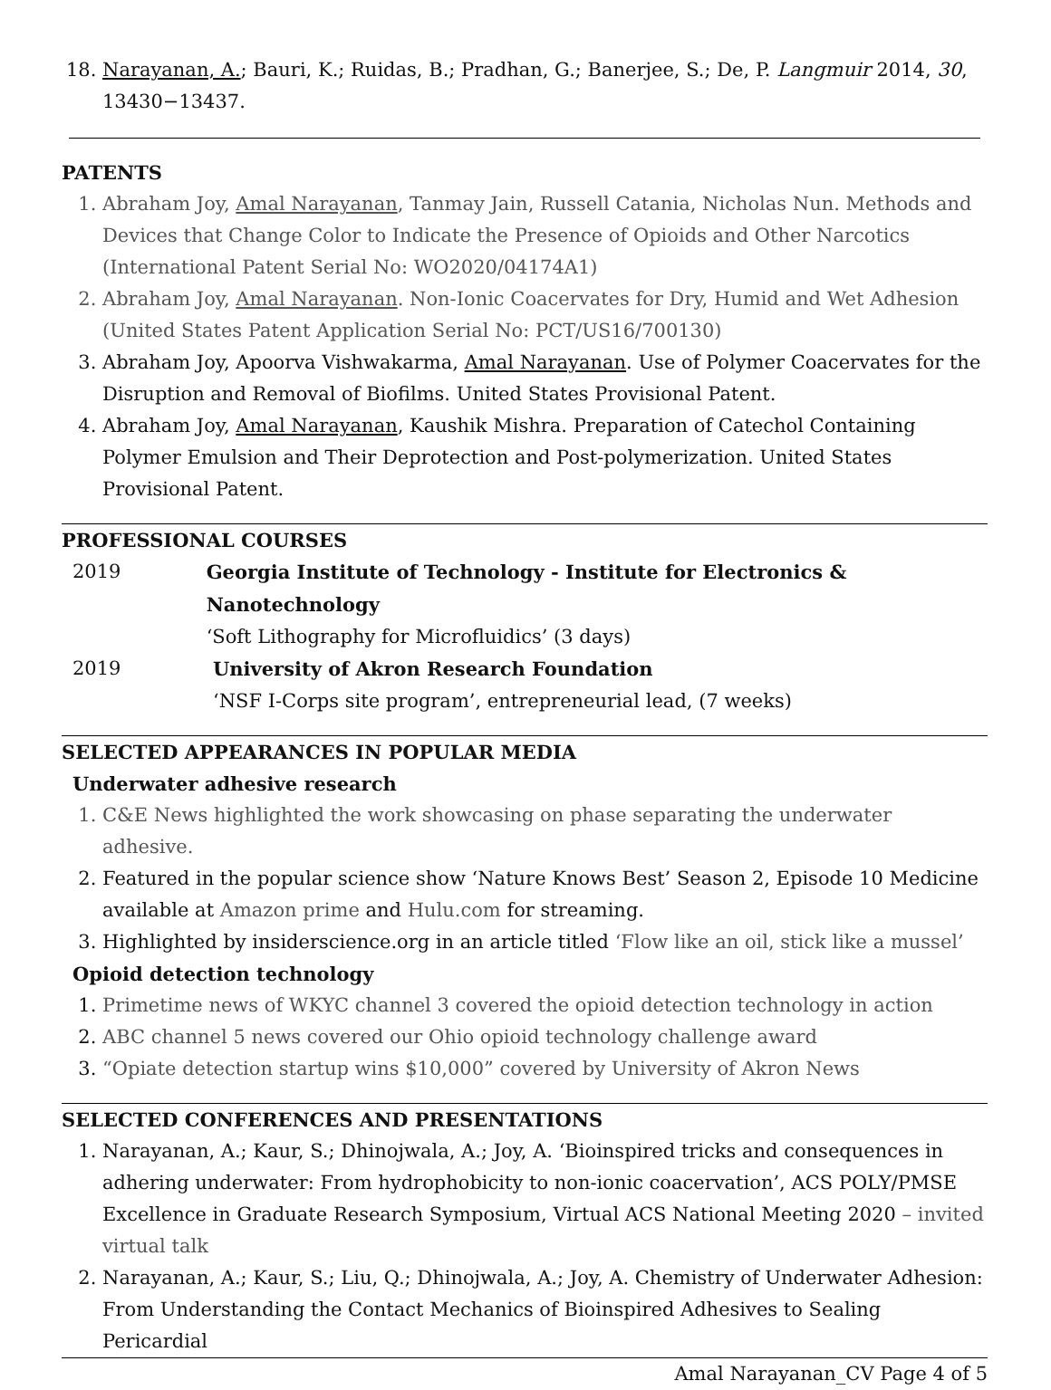18. Narayanan, A.; Bauri, K.; Ruidas, B.; Pradhan, G.; Banerjee, S.; De, P. Langmuir 2014, 30, 13430−13437.
PATENTS
1. Abraham Joy, Amal Narayanan, Tanmay Jain, Russell Catania, Nicholas Nun. Methods and Devices that Change Color to Indicate the Presence of Opioids and Other Narcotics (International Patent Serial No: WO2020/04174A1)
2. Abraham Joy, Amal Narayanan. Non-Ionic Coacervates for Dry, Humid and Wet Adhesion (United States Patent Application Serial No: PCT/US16/700130)
3. Abraham Joy, Apoorva Vishwakarma, Amal Narayanan. Use of Polymer Coacervates for the Disruption and Removal of Biofilms. United States Provisional Patent.
4. Abraham Joy, Amal Narayanan, Kaushik Mishra. Preparation of Catechol Containing Polymer Emulsion and Their Deprotection and Post-polymerization. United States Provisional Patent.
PROFESSIONAL COURSES
2019 Georgia Institute of Technology - Institute for Electronics & Nanotechnology
‘Soft Lithography for Microfluidics’ (3 days)
2019 University of Akron Research Foundation
‘NSF I-Corps site program’, entrepreneurial lead, (7 weeks)
SELECTED APPEARANCES IN POPULAR MEDIA
Underwater adhesive research
1. C&E News highlighted the work showcasing on phase separating the underwater adhesive.
2. Featured in the popular science show ‘Nature Knows Best’ Season 2, Episode 10 Medicine available at Amazon prime and Hulu.com for streaming.
3. Highlighted by insiderscience.org in an article titled ‘Flow like an oil, stick like a mussel’
Opioid detection technology
1. Primetime news of WKYC channel 3 covered the opioid detection technology in action
2. ABC channel 5 news covered our Ohio opioid technology challenge award
3. “Opiate detection startup wins $10,000” covered by University of Akron News
SELECTED CONFERENCES AND PRESENTATIONS
1. Narayanan, A.; Kaur, S.; Dhinojwala, A.; Joy, A. ‘Bioinspired tricks and consequences in adhering underwater: From hydrophobicity to non-ionic coacervation’, ACS POLY/PMSE Excellence in Graduate Research Symposium, Virtual ACS National Meeting 2020 – invited virtual talk
2. Narayanan, A.; Kaur, S.; Liu, Q.; Dhinojwala, A.; Joy, A. Chemistry of Underwater Adhesion: From Understanding the Contact Mechanics of Bioinspired Adhesives to Sealing Pericardial
Amal Narayanan_CV Page 4 of 5